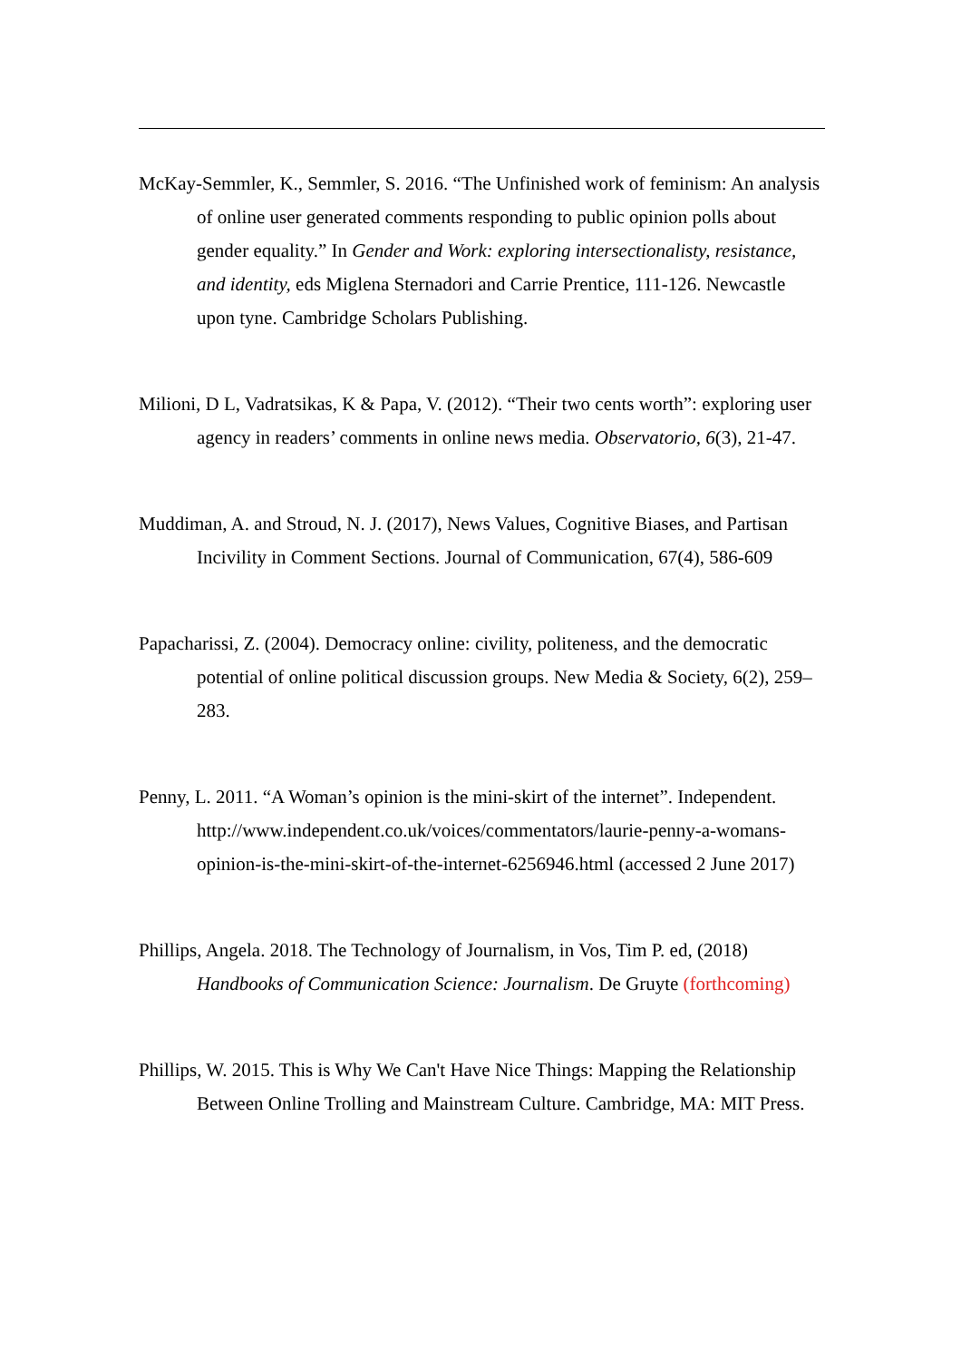McKay-Semmler, K., Semmler, S. 2016. “The Unfinished work of feminism: An analysis of online user generated comments responding to public opinion polls about gender equality.” In Gender and Work: exploring intersectionalisty, resistance, and identity, eds Miglena Sternadori and Carrie Prentice, 111-126. Newcastle upon tyne. Cambridge Scholars Publishing.
Milioni, D L, Vadratsikas, K & Papa, V. (2012). “Their two cents worth”: exploring user agency in readers’ comments in online news media. Observatorio, 6(3), 21-47.
Muddiman, A. and Stroud, N. J. (2017), News Values, Cognitive Biases, and Partisan Incivility in Comment Sections. Journal of Communication, 67(4), 586-609
Papacharissi, Z. (2004). Democracy online: civility, politeness, and the democratic potential of online political discussion groups. New Media & Society, 6(2), 259–283.
Penny, L. 2011. “A Woman’s opinion is the mini-skirt of the internet”. Independent. http://www.independent.co.uk/voices/commentators/laurie-penny-a-womans-opinion-is-the-mini-skirt-of-the-internet-6256946.html (accessed 2 June 2017)
Phillips, Angela. 2018. The Technology of Journalism, in Vos, Tim P. ed, (2018) Handbooks of Communication Science: Journalism. De Gruyte (forthcoming)
Phillips, W. 2015. This is Why We Can't Have Nice Things: Mapping the Relationship Between Online Trolling and Mainstream Culture. Cambridge, MA: MIT Press.